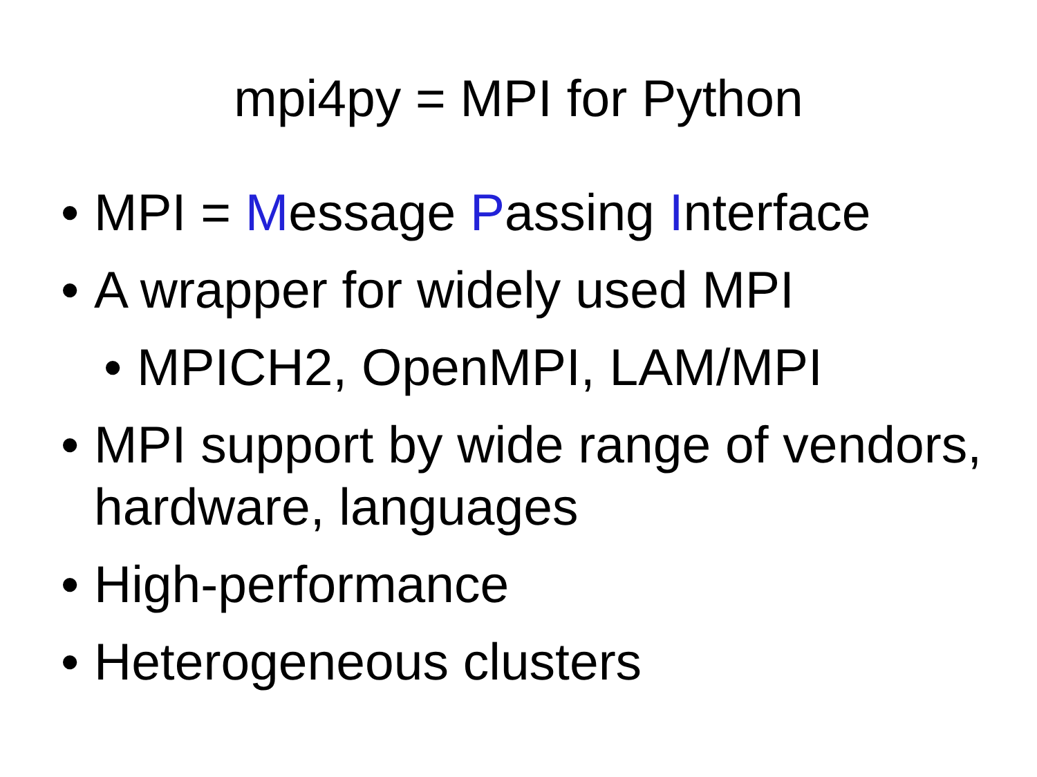mpi4py = MPI for Python
•MPI = Message Passing Interface
•A wrapper for widely used MPI
•MPICH2, OpenMPI, LAM/MPI
•MPI support by wide range of vendors, hardware, languages
•High-performance
•Heterogeneous clusters